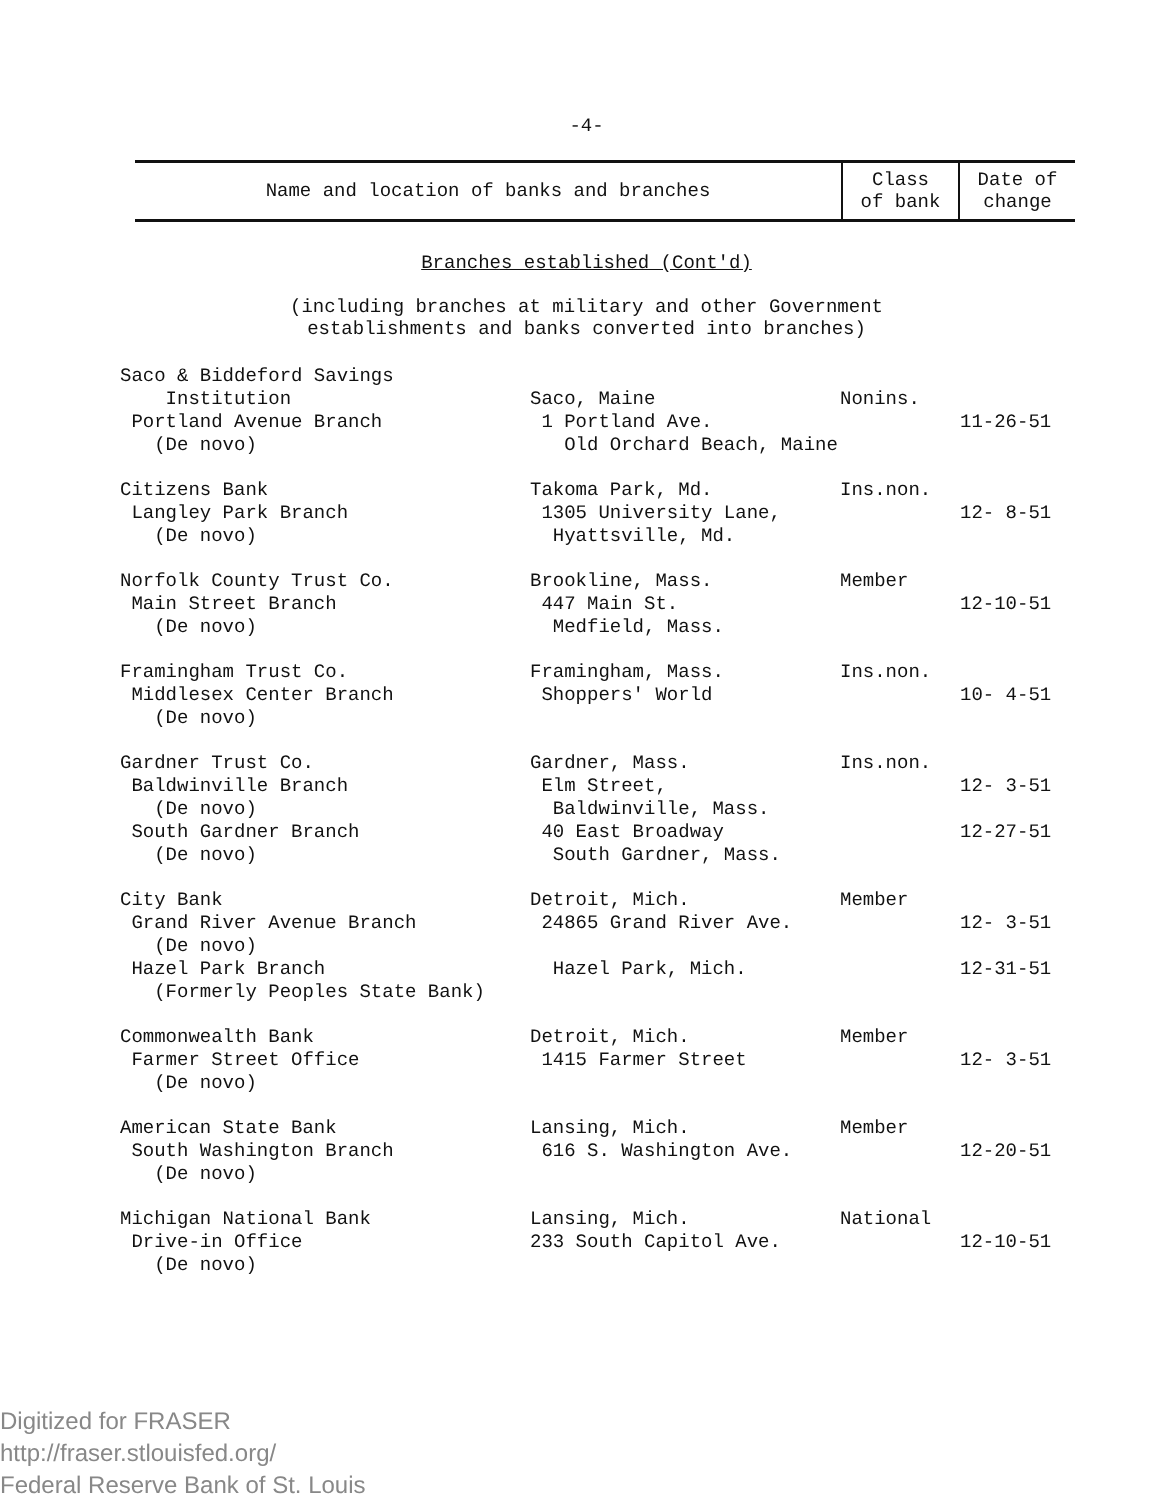-4-
| Name and location of banks and branches | Class of bank | Date of change |
Branches established (Cont'd)
(including branches at military and other Government
establishments and banks converted into branches)
| Saco & Biddeford Savings Institution Portland Avenue Branch (De novo) | Saco, Maine 1 Portland Ave. Old Orchard Beach, Maine | Nonins. | 11-26-51 |
| Citizens Bank Langley Park Branch (De novo) | Takoma Park, Md. 1305 University Lane, Hyattsville, Md. | Ins.non. | 12- 8-51 |
| Norfolk County Trust Co. Main Street Branch (De novo) | Brookline, Mass. 447 Main St. Medfield, Mass. | Member | 12-10-51 |
| Framingham Trust Co. Middlesex Center Branch (De novo) | Framingham, Mass. Shoppers' World | Ins.non. | 10- 4-51 |
| Gardner Trust Co. Baldwinville Branch (De novo) South Gardner Branch (De novo) | Gardner, Mass. Elm Street, Baldwinville, Mass. 40 East Broadway South Gardner, Mass. | Ins.non. | 12- 3-51 12-27-51 |
| City Bank Grand River Avenue Branch (De novo) Hazel Park Branch (Formerly Peoples State Bank) | Detroit, Mich. 24865 Grand River Ave. Hazel Park, Mich. | Member | 12- 3-51 12-31-51 |
| Commonwealth Bank Farmer Street Office (De novo) | Detroit, Mich. 1415 Farmer Street | Member | 12- 3-51 |
| American State Bank South Washington Branch (De novo) | Lansing, Mich. 616 S. Washington Ave. | Member | 12-20-51 |
| Michigan National Bank Drive-in Office (De novo) | Lansing, Mich. 233 South Capitol Ave. | National | 12-10-51 |
Digitized for FRASER
http://fraser.stlouisfed.org/
Federal Reserve Bank of St. Louis